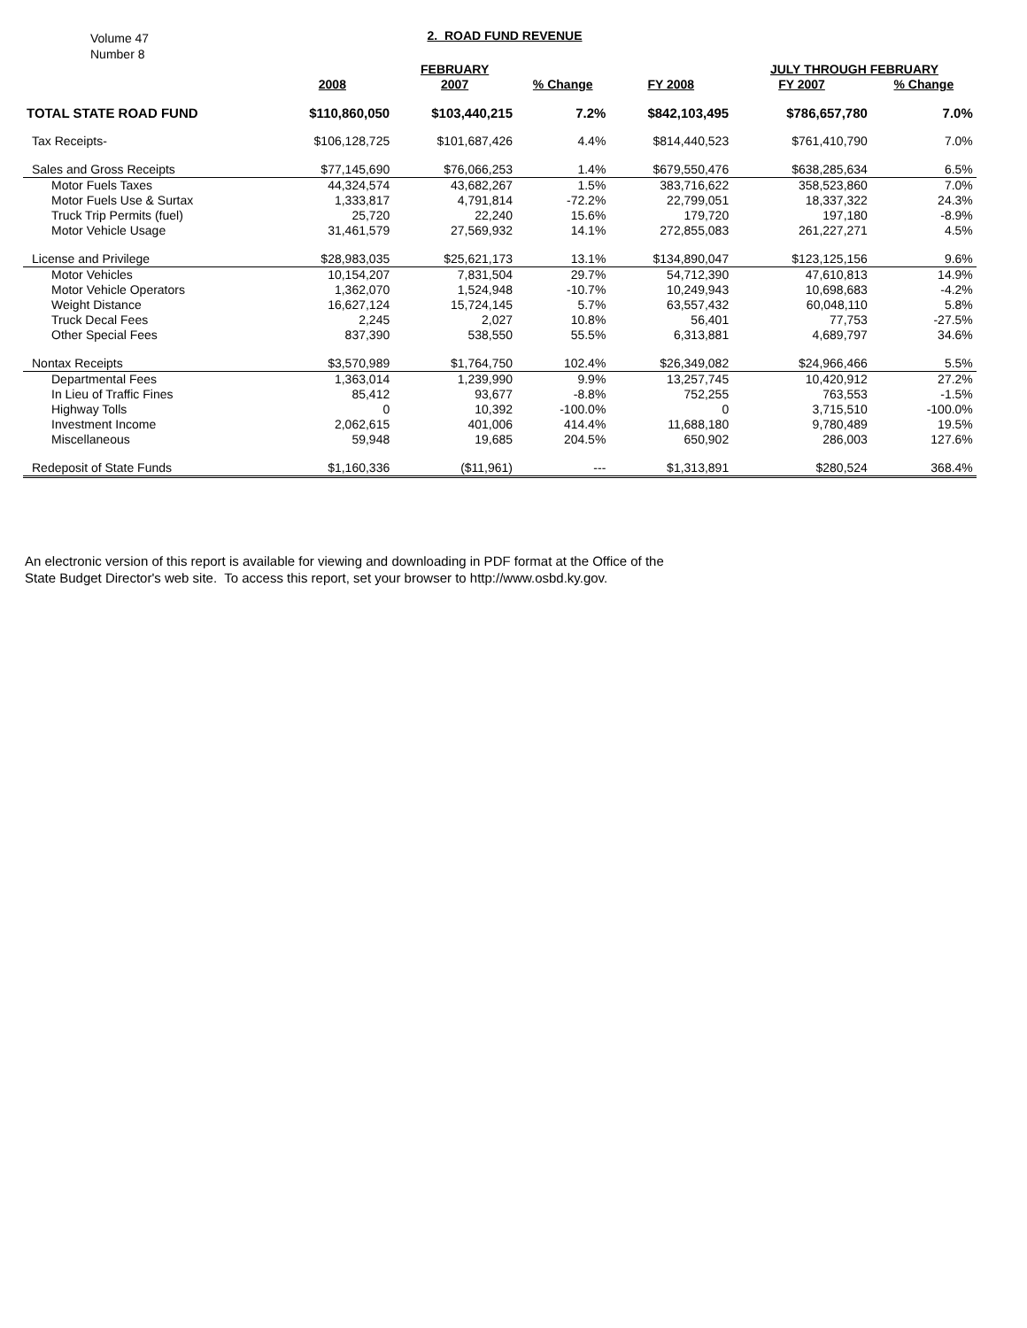Volume 47
Number 8
2. ROAD FUND REVENUE
| | | FEBRUARY | | | JULY THROUGH FEBRUARY | | |
| --- | --- | --- | --- | --- | --- | --- | --- |
| | 2008 | 2007 | % Change | FY 2008 | FY 2007 | % Change | |
| TOTAL STATE ROAD FUND | $110,860,050 | $103,440,215 | 7.2% | $842,103,495 | $786,657,780 | 7.0% | |
| Tax Receipts- | $106,128,725 | $101,687,426 | 4.4% | $814,440,523 | $761,410,790 | 7.0% | |
| Sales and Gross Receipts | $77,145,690 | $76,066,253 | 1.4% | $679,550,476 | $638,285,634 | 6.5% | |
| Motor Fuels Taxes | 44,324,574 | 43,682,267 | 1.5% | 383,716,622 | 358,523,860 | 7.0% | |
| Motor Fuels Use & Surtax | 1,333,817 | 4,791,814 | -72.2% | 22,799,051 | 18,337,322 | 24.3% | |
| Truck Trip Permits (fuel) | 25,720 | 22,240 | 15.6% | 179,720 | 197,180 | -8.9% | |
| Motor Vehicle Usage | 31,461,579 | 27,569,932 | 14.1% | 272,855,083 | 261,227,271 | 4.5% | |
| License and Privilege | $28,983,035 | $25,621,173 | 13.1% | $134,890,047 | $123,125,156 | 9.6% | |
| Motor Vehicles | 10,154,207 | 7,831,504 | 29.7% | 54,712,390 | 47,610,813 | 14.9% | |
| Motor Vehicle Operators | 1,362,070 | 1,524,948 | -10.7% | 10,249,943 | 10,698,683 | -4.2% | |
| Weight Distance | 16,627,124 | 15,724,145 | 5.7% | 63,557,432 | 60,048,110 | 5.8% | |
| Truck Decal Fees | 2,245 | 2,027 | 10.8% | 56,401 | 77,753 | -27.5% | |
| Other Special Fees | 837,390 | 538,550 | 55.5% | 6,313,881 | 4,689,797 | 34.6% | |
| Nontax Receipts | $3,570,989 | $1,764,750 | 102.4% | $26,349,082 | $24,966,466 | 5.5% | |
| Departmental Fees | 1,363,014 | 1,239,990 | 9.9% | 13,257,745 | 10,420,912 | 27.2% | |
| In Lieu of Traffic Fines | 85,412 | 93,677 | -8.8% | 752,255 | 763,553 | -1.5% | |
| Highway Tolls | 0 | 10,392 | -100.0% | 0 | 3,715,510 | -100.0% | |
| Investment Income | 2,062,615 | 401,006 | 414.4% | 11,688,180 | 9,780,489 | 19.5% | |
| Miscellaneous | 59,948 | 19,685 | 204.5% | 650,902 | 286,003 | 127.6% | |
| Redeposit of State Funds | $1,160,336 | ($11,961) | --- | $1,313,891 | $280,524 | 368.4% | |
An electronic version of this report is available for viewing and downloading in PDF format at the Office of the
State Budget Director's web site. To access this report, set your browser to http://www.osbd.ky.gov.